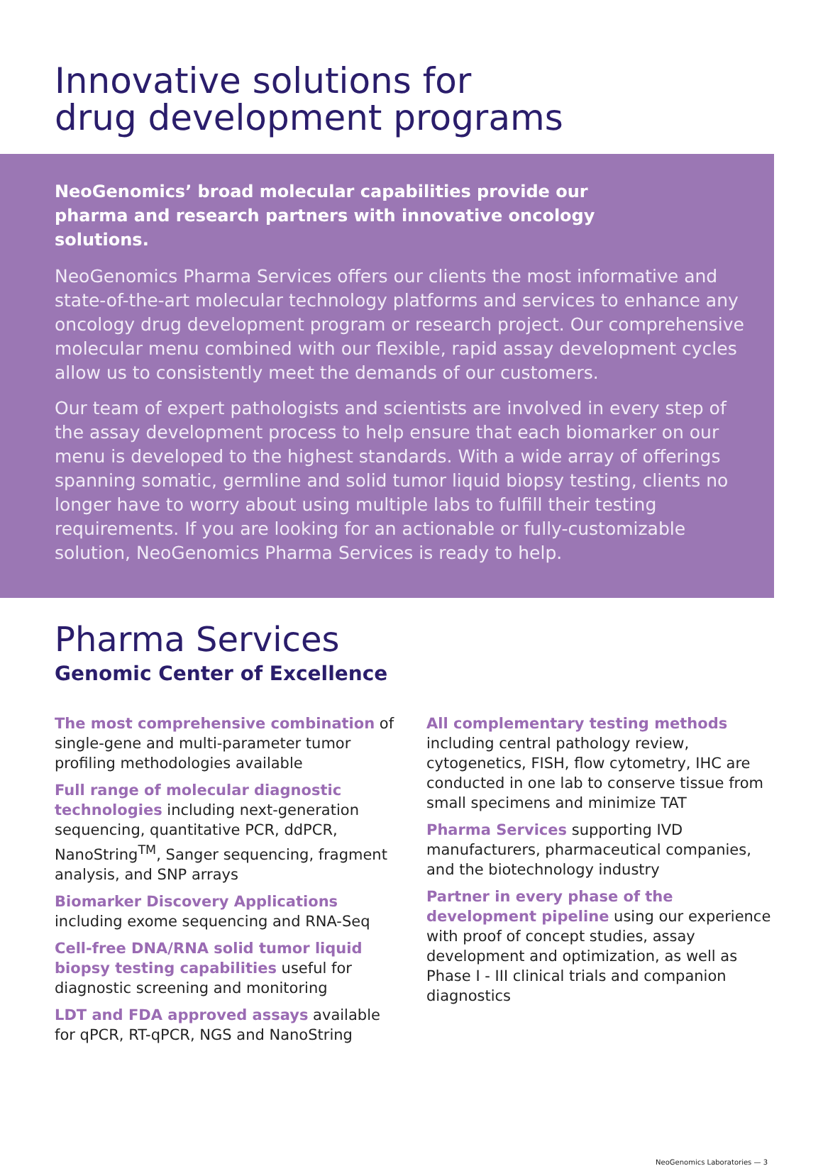Innovative solutions for
drug development programs
NeoGenomics’ broad molecular capabilities provide our pharma and research partners with innovative oncology solutions.
NeoGenomics Pharma Services offers our clients the most informative and state-of-the-art molecular technology platforms and services to enhance any oncology drug development program or research project. Our comprehensive molecular menu combined with our flexible, rapid assay development cycles allow us to consistently meet the demands of our customers.
Our team of expert pathologists and scientists are involved in every step of the assay development process to help ensure that each biomarker on our menu is developed to the highest standards. With a wide array of offerings spanning somatic, germline and solid tumor liquid biopsy testing, clients no longer have to worry about using multiple labs to fulfill their testing requirements. If you are looking for an actionable or fully-customizable solution, NeoGenomics Pharma Services is ready to help.
Pharma Services
Genomic Center of Excellence
The most comprehensive combination of single-gene and multi-parameter tumor profiling methodologies available
Full range of molecular diagnostic technologies including next-generation sequencing, quantitative PCR, ddPCR, NanoString<sup>TM</sup>, Sanger sequencing, fragment analysis, and SNP arrays
Biomarker Discovery Applications including exome sequencing and RNA-Seq
Cell-free DNA/RNA solid tumor liquid biopsy testing capabilities useful for diagnostic screening and monitoring
LDT and FDA approved assays available for qPCR, RT-qPCR, NGS and NanoString
All complementary testing methods including central pathology review, cytogenetics, FISH, flow cytometry, IHC are conducted in one lab to conserve tissue from small specimens and minimize TAT
Pharma Services supporting IVD manufacturers, pharmaceutical companies, and the biotechnology industry
Partner in every phase of the development pipeline using our experience with proof of concept studies, assay development and optimization, as well as Phase I - III clinical trials and companion diagnostics
NeoGenomics Laboratories — 3